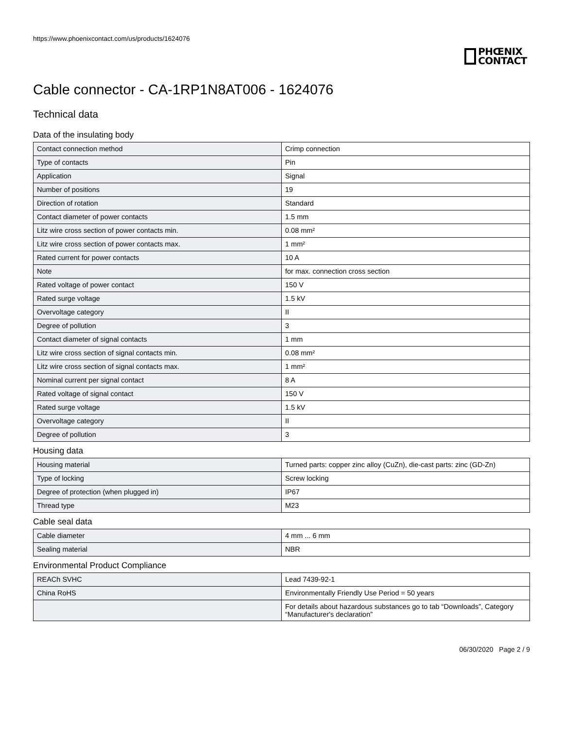https://www.phoenixcontact.com/us/products/1624076
PHŒNIX
CONTACT
Cable connector - CA-1RP1N8AT006 - 1624076
Technical data
Data of the insulating body
| Contact connection method | Crimp connection |
| Type of contacts | Pin |
| Application | Signal |
| Number of positions | 19 |
| Direction of rotation | Standard |
| Contact diameter of power contacts | 1.5 mm |
| Litz wire cross section of power contacts min. | 0.08 mm² |
| Litz wire cross section of power contacts max. | 1 mm² |
| Rated current for power contacts | 10 A |
| Note | for max. connection cross section |
| Rated voltage of power contact | 150 V |
| Rated surge voltage | 1.5 kV |
| Overvoltage category | II |
| Degree of pollution | 3 |
| Contact diameter of signal contacts | 1 mm |
| Litz wire cross section of signal contacts min. | 0.08 mm² |
| Litz wire cross section of signal contacts max. | 1 mm² |
| Nominal current per signal contact | 8 A |
| Rated voltage of signal contact | 150 V |
| Rated surge voltage | 1.5 kV |
| Overvoltage category | II |
| Degree of pollution | 3 |
Housing data
| Housing material | Turned parts: copper zinc alloy (CuZn), die-cast parts: zinc (GD-Zn) |
| Type of locking | Screw locking |
| Degree of protection (when plugged in) | IP67 |
| Thread type | M23 |
Cable seal data
| Cable diameter | 4 mm ... 6 mm |
| Sealing material | NBR |
Environmental Product Compliance
| REACh SVHC | Lead 7439-92-1 |
| China RoHS | Environmentally Friendly Use Period = 50 years |
| | For details about hazardous substances go to tab “Downloads”, Category “Manufacturer's declaration” |
06/30/2020 Page 2 / 9